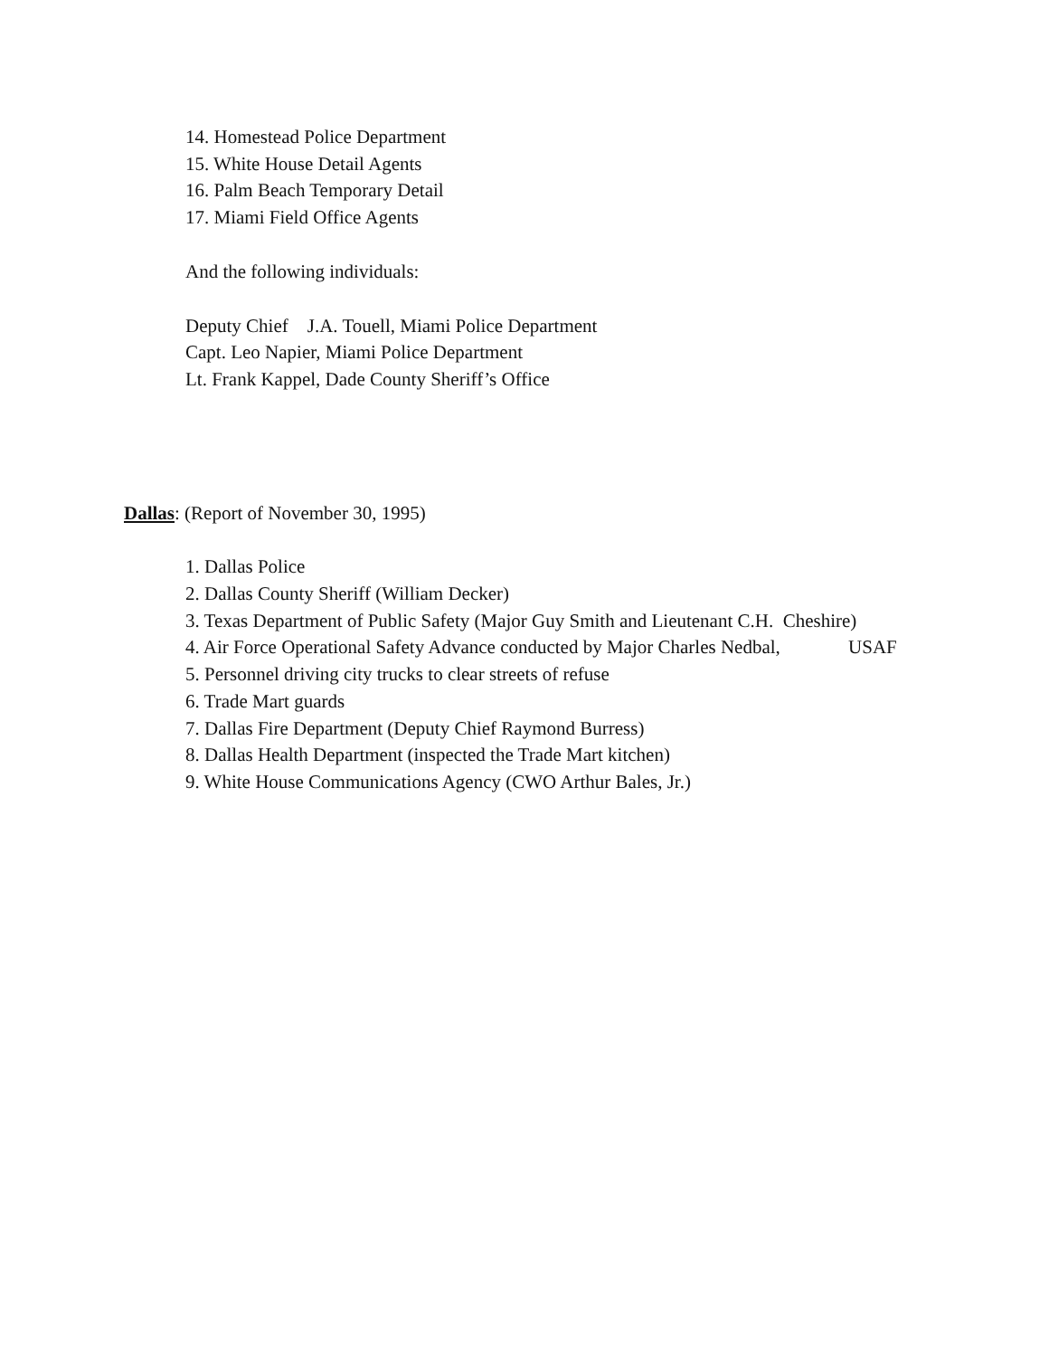14. Homestead Police Department
15. White House Detail Agents
16. Palm Beach Temporary Detail
17. Miami Field Office Agents
And the following individuals:
Deputy Chief J.A. Touell, Miami Police Department
Capt. Leo Napier, Miami Police Department
Lt. Frank Kappel, Dade County Sheriff’s Office
Dallas: (Report of November 30, 1995)
1. Dallas Police
2. Dallas County Sheriff (William Decker)
3. Texas Department of Public Safety (Major Guy Smith and Lieutenant C.H. Cheshire)
4. Air Force Operational Safety Advance conducted by Major Charles Nedbal, USAF
5. Personnel driving city trucks to clear streets of refuse
6. Trade Mart guards
7. Dallas Fire Department (Deputy Chief Raymond Burress)
8. Dallas Health Department (inspected the Trade Mart kitchen)
9. White House Communications Agency (CWO Arthur Bales, Jr.)